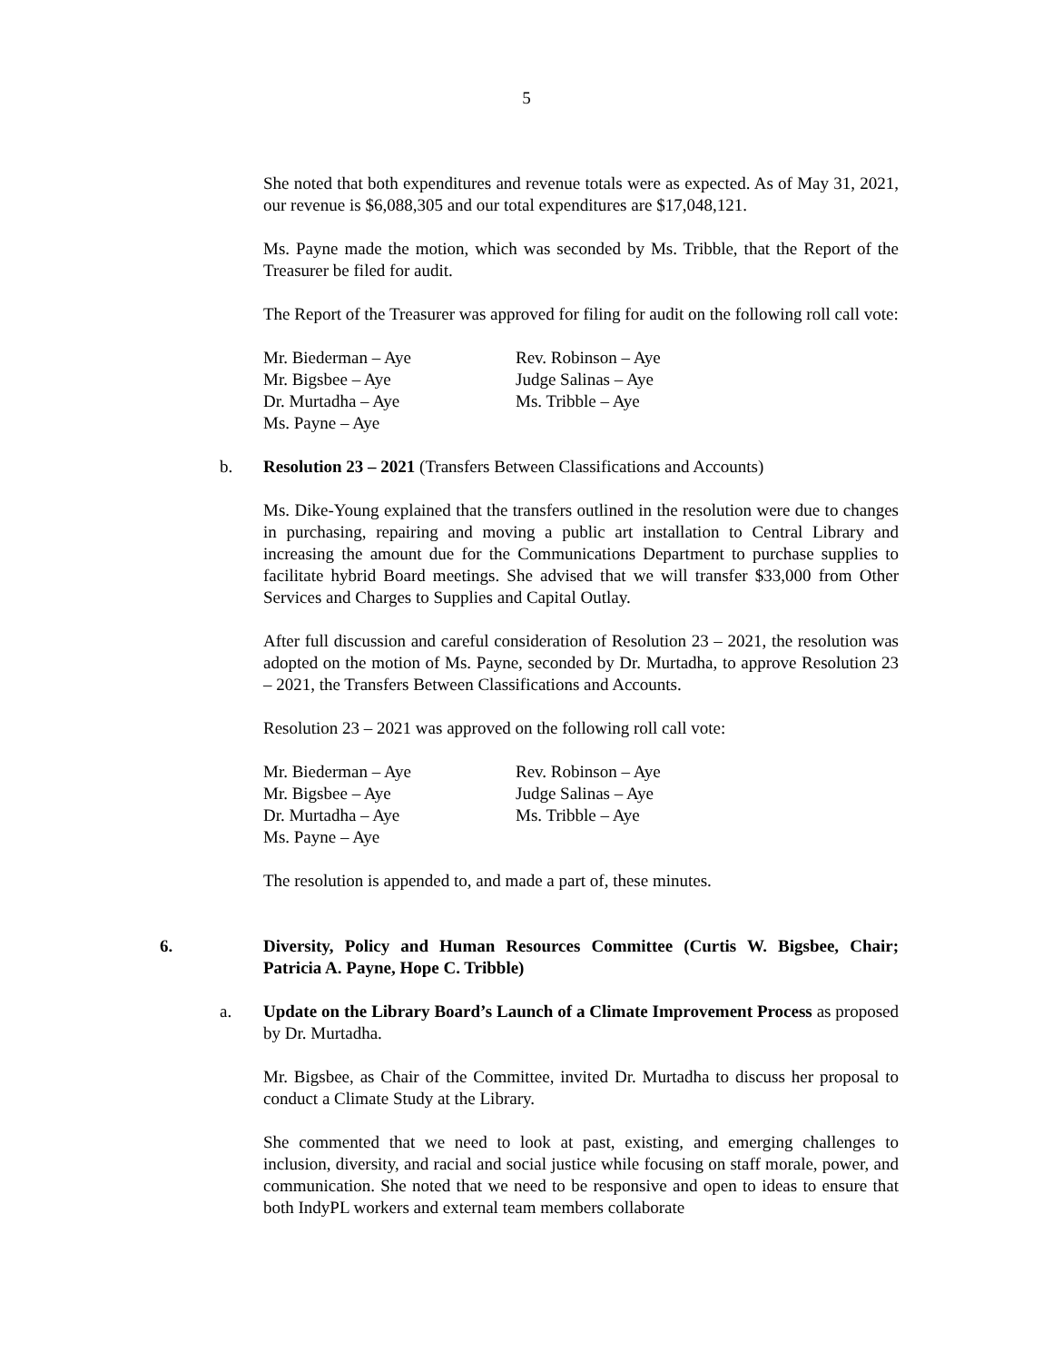5
She noted that both expenditures and revenue totals were as expected. As of May 31, 2021, our revenue is $6,088,305 and our total expenditures are $17,048,121.
Ms. Payne made the motion, which was seconded by Ms. Tribble, that the Report of the Treasurer be filed for audit.
The Report of the Treasurer was approved for filing for audit on the following roll call vote:
Mr. Biederman – Aye
Mr. Bigsbee – Aye
Dr. Murtadha – Aye
Ms. Payne – Aye
Rev. Robinson – Aye
Judge Salinas – Aye
Ms. Tribble – Aye
b. Resolution 23 – 2021 (Transfers Between Classifications and Accounts)
Ms. Dike-Young explained that the transfers outlined in the resolution were due to changes in purchasing, repairing and moving a public art installation to Central Library and increasing the amount due for the Communications Department to purchase supplies to facilitate hybrid Board meetings. She advised that we will transfer $33,000 from Other Services and Charges to Supplies and Capital Outlay.
After full discussion and careful consideration of Resolution 23 – 2021, the resolution was adopted on the motion of Ms. Payne, seconded by Dr. Murtadha, to approve Resolution 23 – 2021, the Transfers Between Classifications and Accounts.
Resolution 23 – 2021 was approved on the following roll call vote:
Mr. Biederman – Aye
Mr. Bigsbee – Aye
Dr. Murtadha – Aye
Ms. Payne – Aye
Rev. Robinson – Aye
Judge Salinas – Aye
Ms. Tribble – Aye
The resolution is appended to, and made a part of, these minutes.
6. Diversity, Policy and Human Resources Committee (Curtis W. Bigsbee, Chair; Patricia A. Payne, Hope C. Tribble)
a. Update on the Library Board’s Launch of a Climate Improvement Process as proposed by Dr. Murtadha.
Mr. Bigsbee, as Chair of the Committee, invited Dr. Murtadha to discuss her proposal to conduct a Climate Study at the Library.
She commented that we need to look at past, existing, and emerging challenges to inclusion, diversity, and racial and social justice while focusing on staff morale, power, and communication. She noted that we need to be responsive and open to ideas to ensure that both IndyPL workers and external team members collaborate